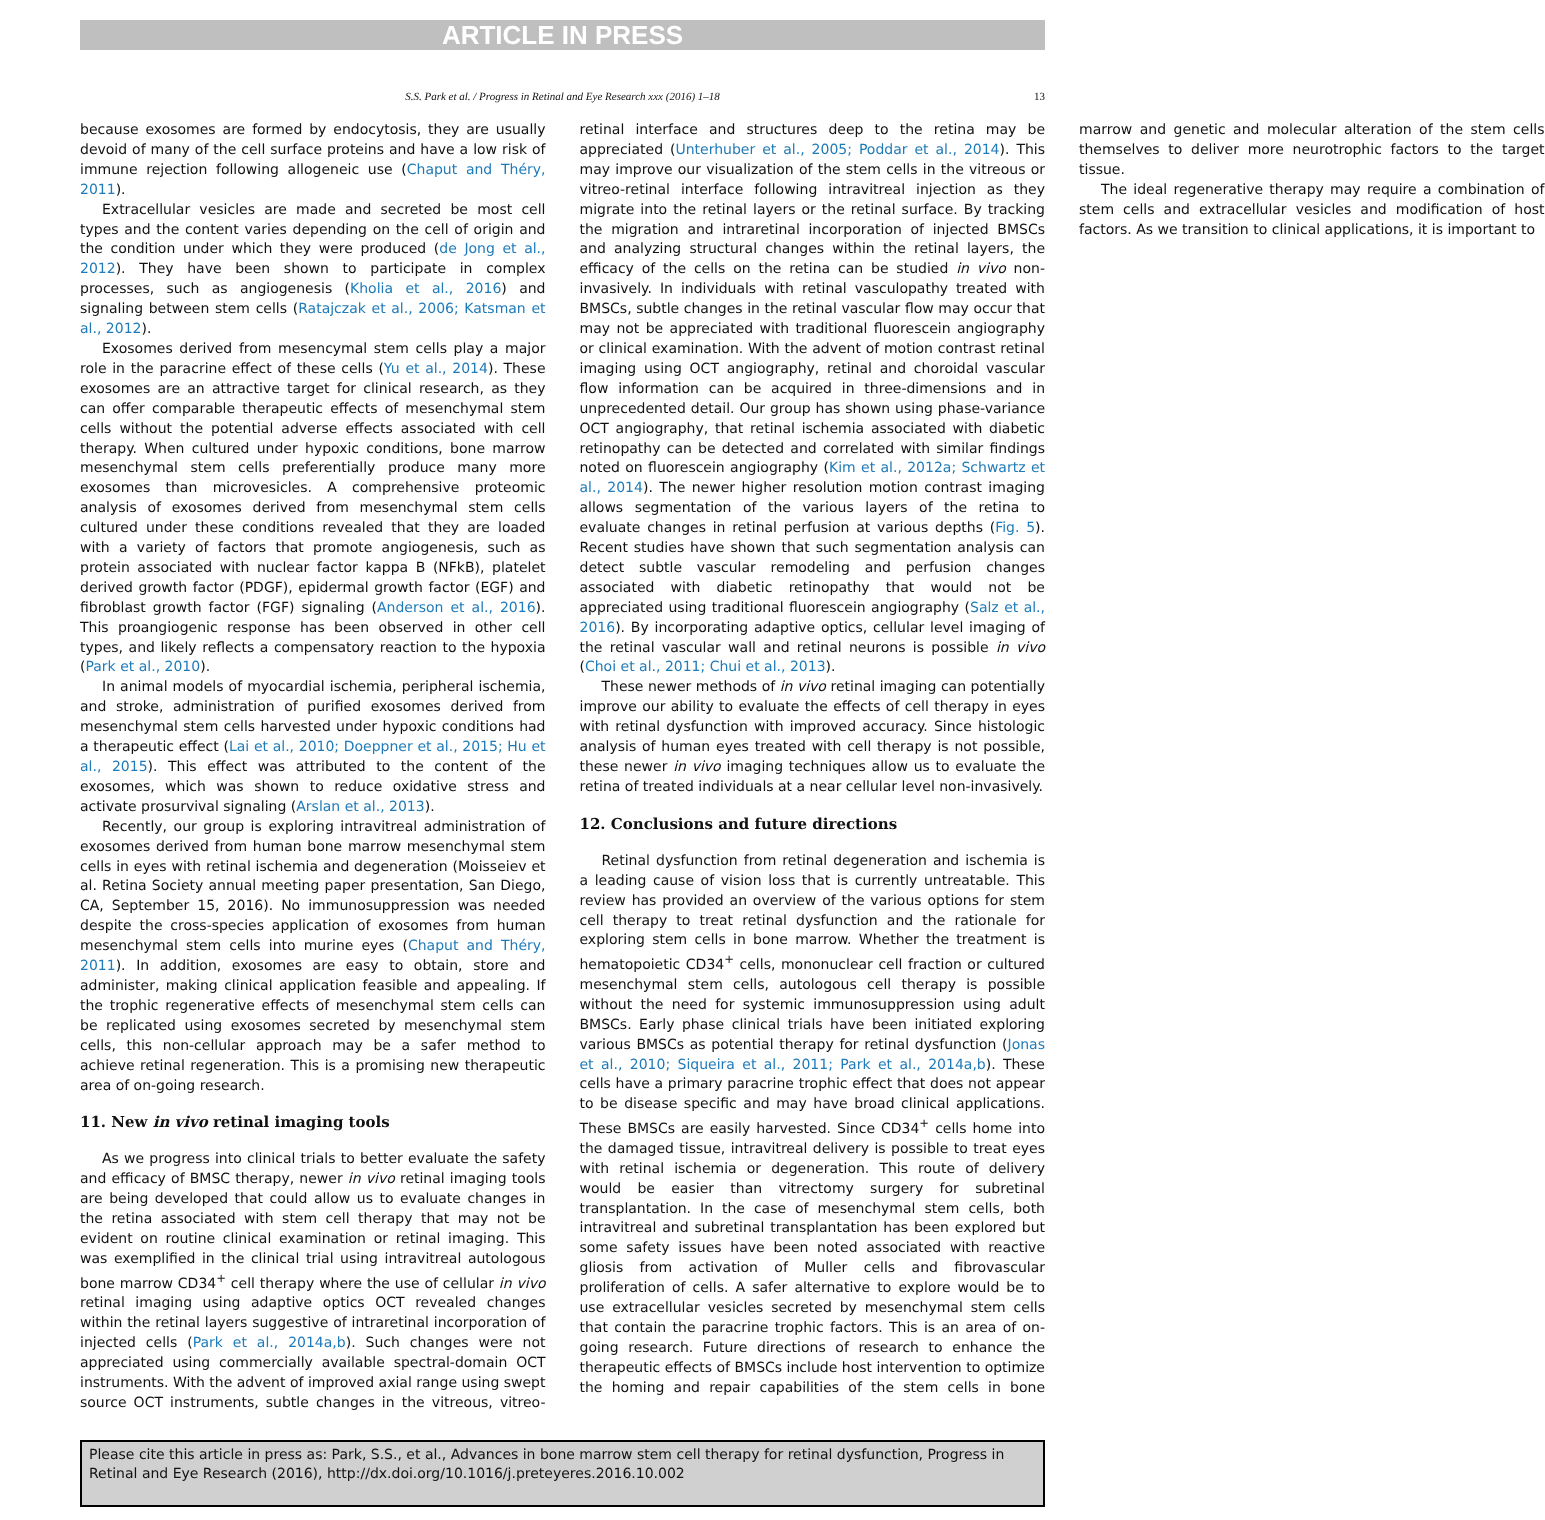ARTICLE IN PRESS
S.S. Park et al. / Progress in Retinal and Eye Research xxx (2016) 1–18 13
because exosomes are formed by endocytosis, they are usually devoid of many of the cell surface proteins and have a low risk of immune rejection following allogeneic use (Chaput and Théry, 2011).
Extracellular vesicles are made and secreted be most cell types and the content varies depending on the cell of origin and the condition under which they were produced (de Jong et al., 2012). They have been shown to participate in complex processes, such as angiogenesis (Kholia et al., 2016) and signaling between stem cells (Ratajczak et al., 2006; Katsman et al., 2012).
Exosomes derived from mesencymal stem cells play a major role in the paracrine effect of these cells (Yu et al., 2014). These exosomes are an attractive target for clinical research, as they can offer comparable therapeutic effects of mesenchymal stem cells without the potential adverse effects associated with cell therapy. When cultured under hypoxic conditions, bone marrow mesenchymal stem cells preferentially produce many more exosomes than microvesicles. A comprehensive proteomic analysis of exosomes derived from mesenchymal stem cells cultured under these conditions revealed that they are loaded with a variety of factors that promote angiogenesis, such as protein associated with nuclear factor kappa B (NFkB), platelet derived growth factor (PDGF), epidermal growth factor (EGF) and fibroblast growth factor (FGF) signaling (Anderson et al., 2016). This proangiogenic response has been observed in other cell types, and likely reflects a compensatory reaction to the hypoxia (Park et al., 2010).
In animal models of myocardial ischemia, peripheral ischemia, and stroke, administration of purified exosomes derived from mesenchymal stem cells harvested under hypoxic conditions had a therapeutic effect (Lai et al., 2010; Doeppner et al., 2015; Hu et al., 2015). This effect was attributed to the content of the exosomes, which was shown to reduce oxidative stress and activate prosurvival signaling (Arslan et al., 2013).
Recently, our group is exploring intravitreal administration of exosomes derived from human bone marrow mesenchymal stem cells in eyes with retinal ischemia and degeneration (Moisseiev et al. Retina Society annual meeting paper presentation, San Diego, CA, September 15, 2016). No immunosuppression was needed despite the cross-species application of exosomes from human mesenchymal stem cells into murine eyes (Chaput and Théry, 2011). In addition, exosomes are easy to obtain, store and administer, making clinical application feasible and appealing. If the trophic regenerative effects of mesenchymal stem cells can be replicated using exosomes secreted by mesenchymal stem cells, this non-cellular approach may be a safer method to achieve retinal regeneration. This is a promising new therapeutic area of on-going research.
11. New in vivo retinal imaging tools
As we progress into clinical trials to better evaluate the safety and efficacy of BMSC therapy, newer in vivo retinal imaging tools are being developed that could allow us to evaluate changes in the retina associated with stem cell therapy that may not be evident on routine clinical examination or retinal imaging. This was exemplified in the clinical trial using intravitreal autologous bone marrow CD34<sup>+</sup> cell therapy where the use of cellular in vivo retinal imaging using adaptive optics OCT revealed changes within the retinal layers suggestive of intraretinal incorporation of injected cells (Park et al., 2014a,b). Such changes were not appreciated using commercially available spectral-domain OCT instruments. With the advent of improved axial range using swept source OCT instruments, subtle changes in the vitreous, vitreo-retinal interface and structures deep to the retina may be appreciated (Unterhuber et al., 2005; Poddar et al., 2014). This may improve our visualization of the stem cells in the vitreous or vitreo-retinal interface following intravitreal injection as they migrate into the retinal layers or the retinal surface. By tracking the migration and intraretinal incorporation of injected BMSCs and analyzing structural changes within the retinal layers, the efficacy of the cells on the retina can be studied in vivo non-invasively. In individuals with retinal vasculopathy treated with BMSCs, subtle changes in the retinal vascular flow may occur that may not be appreciated with traditional fluorescein angiography or clinical examination. With the advent of motion contrast retinal imaging using OCT angiography, retinal and choroidal vascular flow information can be acquired in three-dimensions and in unprecedented detail. Our group has shown using phase-variance OCT angiography, that retinal ischemia associated with diabetic retinopathy can be detected and correlated with similar findings noted on fluorescein angiography (Kim et al., 2012a; Schwartz et al., 2014). The newer higher resolution motion contrast imaging allows segmentation of the various layers of the retina to evaluate changes in retinal perfusion at various depths (Fig. 5). Recent studies have shown that such segmentation analysis can detect subtle vascular remodeling and perfusion changes associated with diabetic retinopathy that would not be appreciated using traditional fluorescein angiography (Salz et al., 2016). By incorporating adaptive optics, cellular level imaging of the retinal vascular wall and retinal neurons is possible in vivo (Choi et al., 2011; Chui et al., 2013).
These newer methods of in vivo retinal imaging can potentially improve our ability to evaluate the effects of cell therapy in eyes with retinal dysfunction with improved accuracy. Since histologic analysis of human eyes treated with cell therapy is not possible, these newer in vivo imaging techniques allow us to evaluate the retina of treated individuals at a near cellular level non-invasively.
12. Conclusions and future directions
Retinal dysfunction from retinal degeneration and ischemia is a leading cause of vision loss that is currently untreatable. This review has provided an overview of the various options for stem cell therapy to treat retinal dysfunction and the rationale for exploring stem cells in bone marrow. Whether the treatment is hematopoietic CD34<sup>+</sup> cells, mononuclear cell fraction or cultured mesenchymal stem cells, autologous cell therapy is possible without the need for systemic immunosuppression using adult BMSCs. Early phase clinical trials have been initiated exploring various BMSCs as potential therapy for retinal dysfunction (Jonas et al., 2010; Siqueira et al., 2011; Park et al., 2014a,b). These cells have a primary paracrine trophic effect that does not appear to be disease specific and may have broad clinical applications. These BMSCs are easily harvested. Since CD34<sup>+</sup> cells home into the damaged tissue, intravitreal delivery is possible to treat eyes with retinal ischemia or degeneration. This route of delivery would be easier than vitrectomy surgery for subretinal transplantation. In the case of mesenchymal stem cells, both intravitreal and subretinal transplantation has been explored but some safety issues have been noted associated with reactive gliosis from activation of Muller cells and fibrovascular proliferation of cells. A safer alternative to explore would be to use extracellular vesicles secreted by mesenchymal stem cells that contain the paracrine trophic factors. This is an area of on-going research. Future directions of research to enhance the therapeutic effects of BMSCs include host intervention to optimize the homing and repair capabilities of the stem cells in bone marrow and genetic and molecular alteration of the stem cells themselves to deliver more neurotrophic factors to the target tissue.
The ideal regenerative therapy may require a combination of stem cells and extracellular vesicles and modification of host factors. As we transition to clinical applications, it is important to
Please cite this article in press as: Park, S.S., et al., Advances in bone marrow stem cell therapy for retinal dysfunction, Progress in Retinal and Eye Research (2016), http://dx.doi.org/10.1016/j.preteyeres.2016.10.002